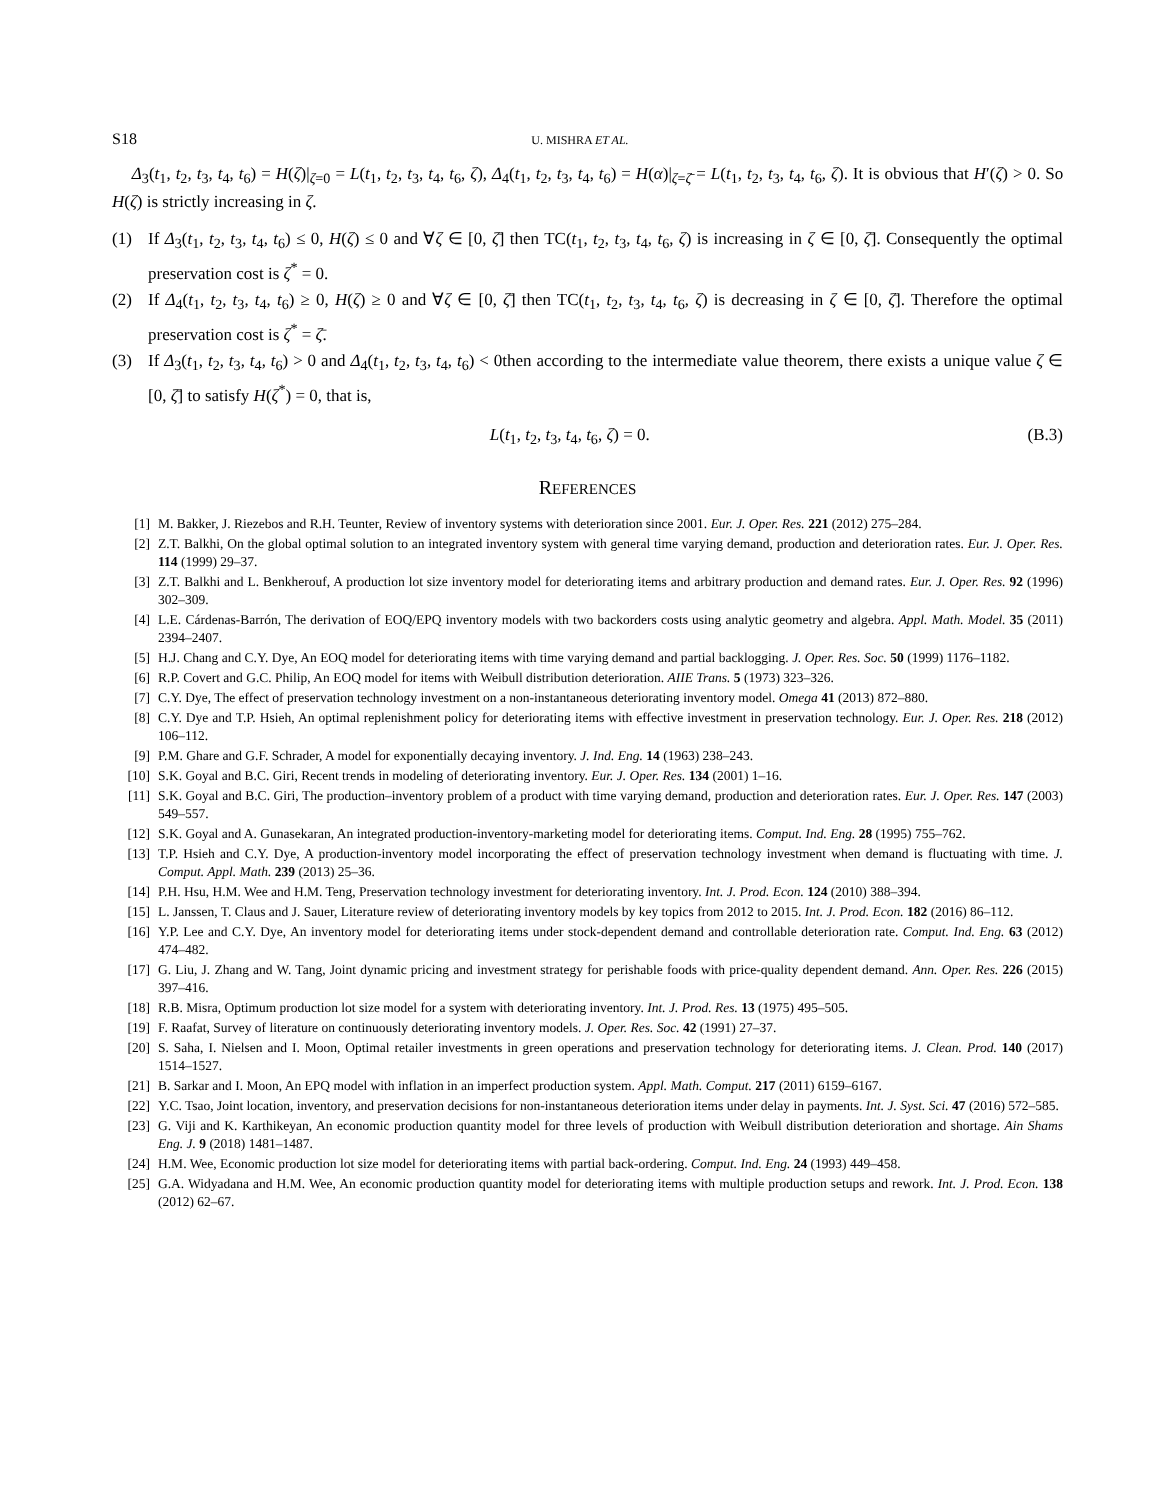S18 U. MISHRA ET AL.
Δ<sub>3</sub>(t<sub>1</sub>, t<sub>2</sub>, t<sub>3</sub>, t<sub>4</sub>, t<sub>6</sub>) = H(ζ)|<sub>ζ=0</sub> = L(t<sub>1</sub>, t<sub>2</sub>, t<sub>3</sub>, t<sub>4</sub>, t<sub>6</sub>, ζ), Δ<sub>4</sub>(t<sub>1</sub>, t<sub>2</sub>, t<sub>3</sub>, t<sub>4</sub>, t<sub>6</sub>) = H(α)|<sub>ζ=ζ̄</sub> = L(t<sub>1</sub>, t<sub>2</sub>, t<sub>3</sub>, t<sub>4</sub>, t<sub>6</sub>, ζ). It is obvious that H′(ζ) > 0. So H(ζ) is strictly increasing in ζ.
(1) If Δ<sub>3</sub>(t<sub>1</sub>, t<sub>2</sub>, t<sub>3</sub>, t<sub>4</sub>, t<sub>6</sub>) ≤ 0, H(ζ) ≤ 0 and ∀ζ ∈ [0, ζ̄] then TC(t<sub>1</sub>, t<sub>2</sub>, t<sub>3</sub>, t<sub>4</sub>, t<sub>6</sub>, ζ) is increasing in ζ ∈ [0, ζ̄]. Consequently the optimal preservation cost is ζ<sup>*</sup> = 0.
(2) If Δ<sub>4</sub>(t<sub>1</sub>, t<sub>2</sub>, t<sub>3</sub>, t<sub>4</sub>, t<sub>6</sub>) ≥ 0, H(ζ) ≥ 0 and ∀ζ ∈ [0, ζ̄] then TC(t<sub>1</sub>, t<sub>2</sub>, t<sub>3</sub>, t<sub>4</sub>, t<sub>6</sub>, ζ) is decreasing in ζ ∈ [0, ζ̄]. Therefore the optimal preservation cost is ζ<sup>*</sup> = ζ̄.
(3) If Δ<sub>3</sub>(t<sub>1</sub>, t<sub>2</sub>, t<sub>3</sub>, t<sub>4</sub>, t<sub>6</sub>) > 0 and Δ<sub>4</sub>(t<sub>1</sub>, t<sub>2</sub>, t<sub>3</sub>, t<sub>4</sub>, t<sub>6</sub>) < 0then according to the intermediate value theorem, there exists a unique value ζ ∈ [0, ζ̄] to satisfy H(ζ<sup>*</sup>) = 0, that is,
L(t<sub>1</sub>, t<sub>2</sub>, t<sub>3</sub>, t<sub>4</sub>, t<sub>6</sub>, ζ) = 0. (B.3)
REFERENCES
[1] M. Bakker, J. Riezebos and R.H. Teunter, Review of inventory systems with deterioration since 2001. Eur. J. Oper. Res. 221 (2012) 275–284.
[2] Z.T. Balkhi, On the global optimal solution to an integrated inventory system with general time varying demand, production and deterioration rates. Eur. J. Oper. Res. 114 (1999) 29–37.
[3] Z.T. Balkhi and L. Benkherouf, A production lot size inventory model for deteriorating items and arbitrary production and demand rates. Eur. J. Oper. Res. 92 (1996) 302–309.
[4] L.E. Cárdenas-Barrón, The derivation of EOQ/EPQ inventory models with two backorders costs using analytic geometry and algebra. Appl. Math. Model. 35 (2011) 2394–2407.
[5] H.J. Chang and C.Y. Dye, An EOQ model for deteriorating items with time varying demand and partial backlogging. J. Oper. Res. Soc. 50 (1999) 1176–1182.
[6] R.P. Covert and G.C. Philip, An EOQ model for items with Weibull distribution deterioration. AIIE Trans. 5 (1973) 323–326.
[7] C.Y. Dye, The effect of preservation technology investment on a non-instantaneous deteriorating inventory model. Omega 41 (2013) 872–880.
[8] C.Y. Dye and T.P. Hsieh, An optimal replenishment policy for deteriorating items with effective investment in preservation technology. Eur. J. Oper. Res. 218 (2012) 106–112.
[9] P.M. Ghare and G.F. Schrader, A model for exponentially decaying inventory. J. Ind. Eng. 14 (1963) 238–243.
[10] S.K. Goyal and B.C. Giri, Recent trends in modeling of deteriorating inventory. Eur. J. Oper. Res. 134 (2001) 1–16.
[11] S.K. Goyal and B.C. Giri, The production–inventory problem of a product with time varying demand, production and deterioration rates. Eur. J. Oper. Res. 147 (2003) 549–557.
[12] S.K. Goyal and A. Gunasekaran, An integrated production-inventory-marketing model for deteriorating items. Comput. Ind. Eng. 28 (1995) 755–762.
[13] T.P. Hsieh and C.Y. Dye, A production-inventory model incorporating the effect of preservation technology investment when demand is fluctuating with time. J. Comput. Appl. Math. 239 (2013) 25–36.
[14] P.H. Hsu, H.M. Wee and H.M. Teng, Preservation technology investment for deteriorating inventory. Int. J. Prod. Econ. 124 (2010) 388–394.
[15] L. Janssen, T. Claus and J. Sauer, Literature review of deteriorating inventory models by key topics from 2012 to 2015. Int. J. Prod. Econ. 182 (2016) 86–112.
[16] Y.P. Lee and C.Y. Dye, An inventory model for deteriorating items under stock-dependent demand and controllable deterioration rate. Comput. Ind. Eng. 63 (2012) 474–482.
[17] G. Liu, J. Zhang and W. Tang, Joint dynamic pricing and investment strategy for perishable foods with price-quality dependent demand. Ann. Oper. Res. 226 (2015) 397–416.
[18] R.B. Misra, Optimum production lot size model for a system with deteriorating inventory. Int. J. Prod. Res. 13 (1975) 495–505.
[19] F. Raafat, Survey of literature on continuously deteriorating inventory models. J. Oper. Res. Soc. 42 (1991) 27–37.
[20] S. Saha, I. Nielsen and I. Moon, Optimal retailer investments in green operations and preservation technology for deteriorating items. J. Clean. Prod. 140 (2017) 1514–1527.
[21] B. Sarkar and I. Moon, An EPQ model with inflation in an imperfect production system. Appl. Math. Comput. 217 (2011) 6159–6167.
[22] Y.C. Tsao, Joint location, inventory, and preservation decisions for non-instantaneous deterioration items under delay in payments. Int. J. Syst. Sci. 47 (2016) 572–585.
[23] G. Viji and K. Karthikeyan, An economic production quantity model for three levels of production with Weibull distribution deterioration and shortage. Ain Shams Eng. J. 9 (2018) 1481–1487.
[24] H.M. Wee, Economic production lot size model for deteriorating items with partial back-ordering. Comput. Ind. Eng. 24 (1993) 449–458.
[25] G.A. Widyadana and H.M. Wee, An economic production quantity model for deteriorating items with multiple production setups and rework. Int. J. Prod. Econ. 138 (2012) 62–67.